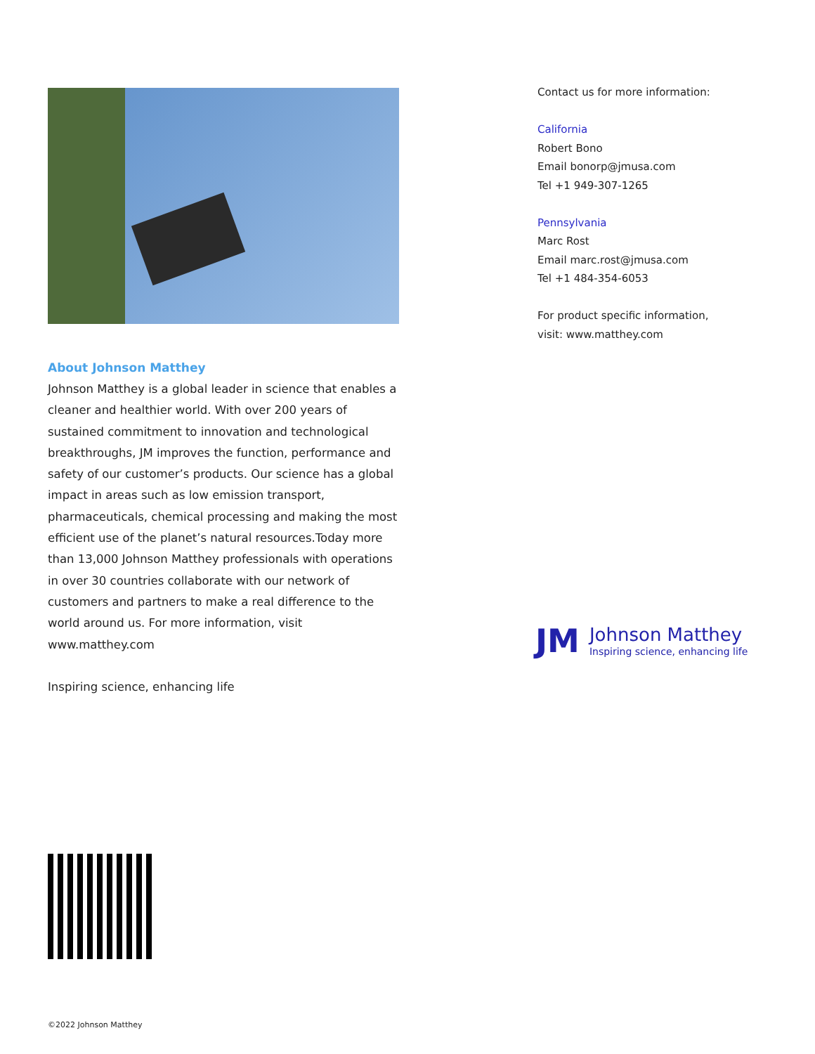About Johnson Matthey
Johnson Matthey is a global leader in science that enables a cleaner and healthier world. With over 200 years of sustained commitment to innovation and technological breakthroughs, JM improves the function, performance and safety of our customer’s products. Our science has a global impact in areas such as low emission transport, pharmaceuticals, chemical processing and making the most efficient use of the planet’s natural resources.Today more than 13,000 Johnson Matthey professionals with operations in over 30 countries collaborate with our network of customers and partners to make a real difference to the world around us. For more information, visit www.matthey.com
Inspiring science, enhancing life
Contact us for more information:
California
Robert Bono
Email bonorp@jmusa.com
Tel +1 949-307-1265
Pennsylvania
Marc Rost
Email marc.rost@jmusa.com
Tel +1 484-354-6053
For product specific information,
visit: www.matthey.com
JM Johnson Matthey
Inspiring science, enhancing life
©2022 Johnson Matthey